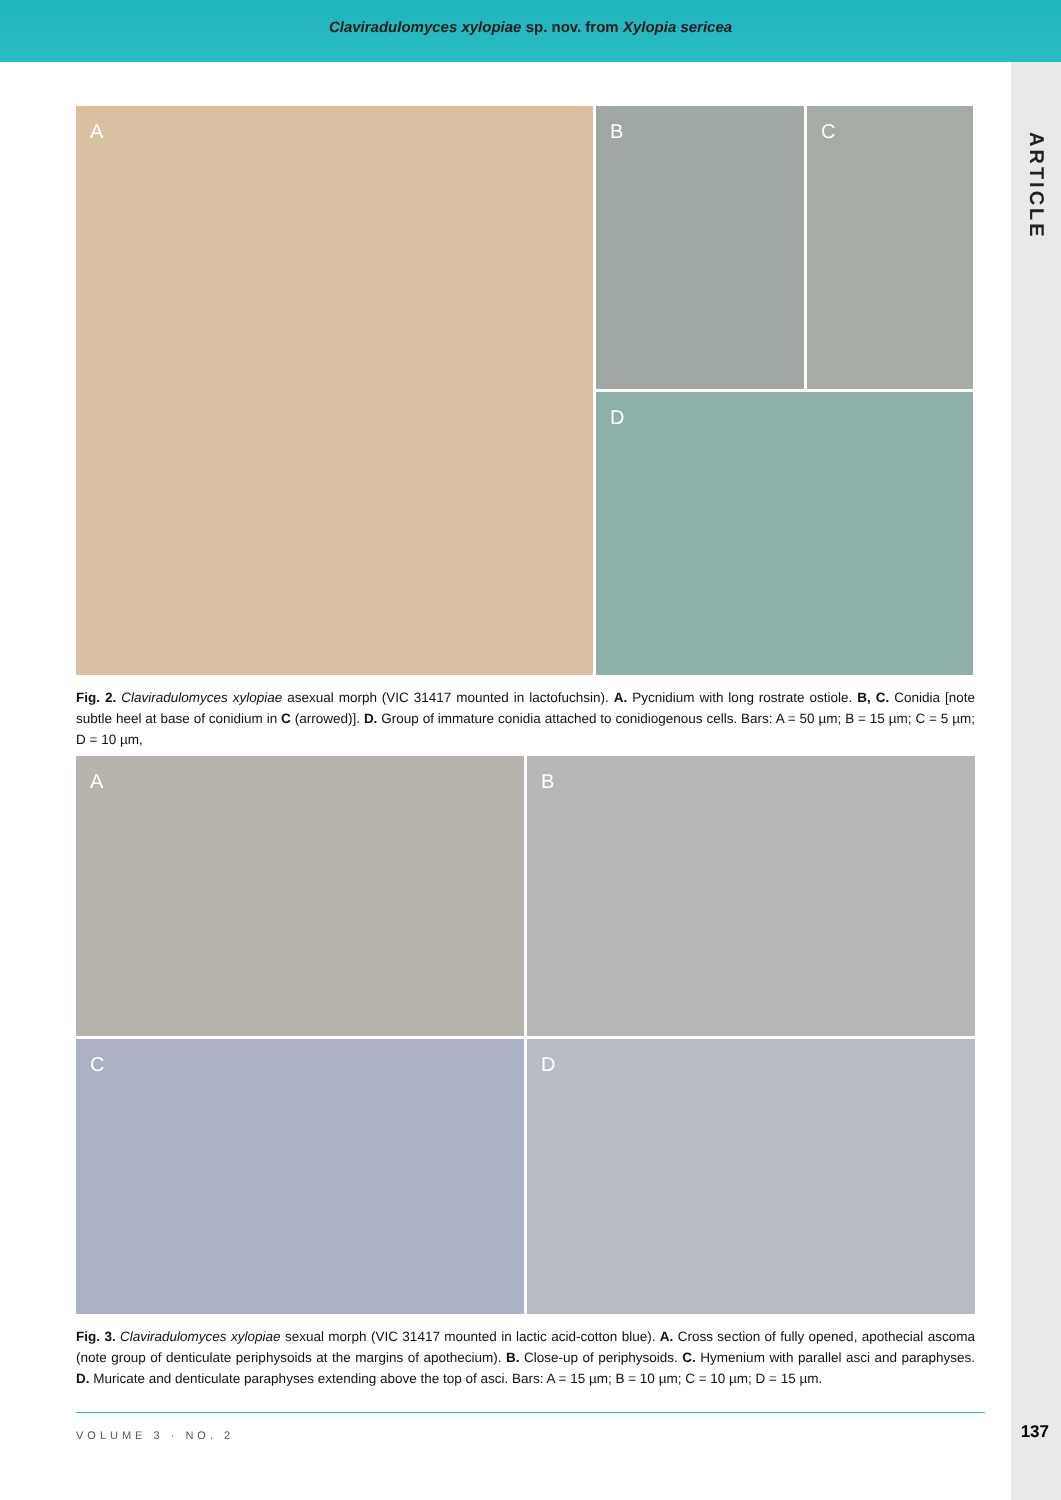Claviradulomyces xylopiae sp. nov. from Xylopia sericea
ARTICLE
A
B
C
D
Fig. 2. Claviradulomyces xylopiae asexual morph (VIC 31417 mounted in lactofuchsin). A. Pycnidium with long rostrate ostiole. B, C. Conidia [note subtle heel at base of conidium in C (arrowed)]. D. Group of immature conidia attached to conidiogenous cells. Bars: A = 50 µm; B = 15 µm; C = 5 µm; D = 10 µm,
A
B
C
D
Fig. 3. Claviradulomyces xylopiae sexual morph (VIC 31417 mounted in lactic acid-cotton blue). A. Cross section of fully opened, apothecial ascoma (note group of denticulate periphysoids at the margins of apothecium). B. Close-up of periphysoids. C. Hymenium with parallel asci and paraphyses. D. Muricate and denticulate paraphyses extending above the top of asci. Bars: A = 15 µm; B = 10 µm; C = 10 µm; D = 15 µm.
VOLUME 3 · NO. 2
137